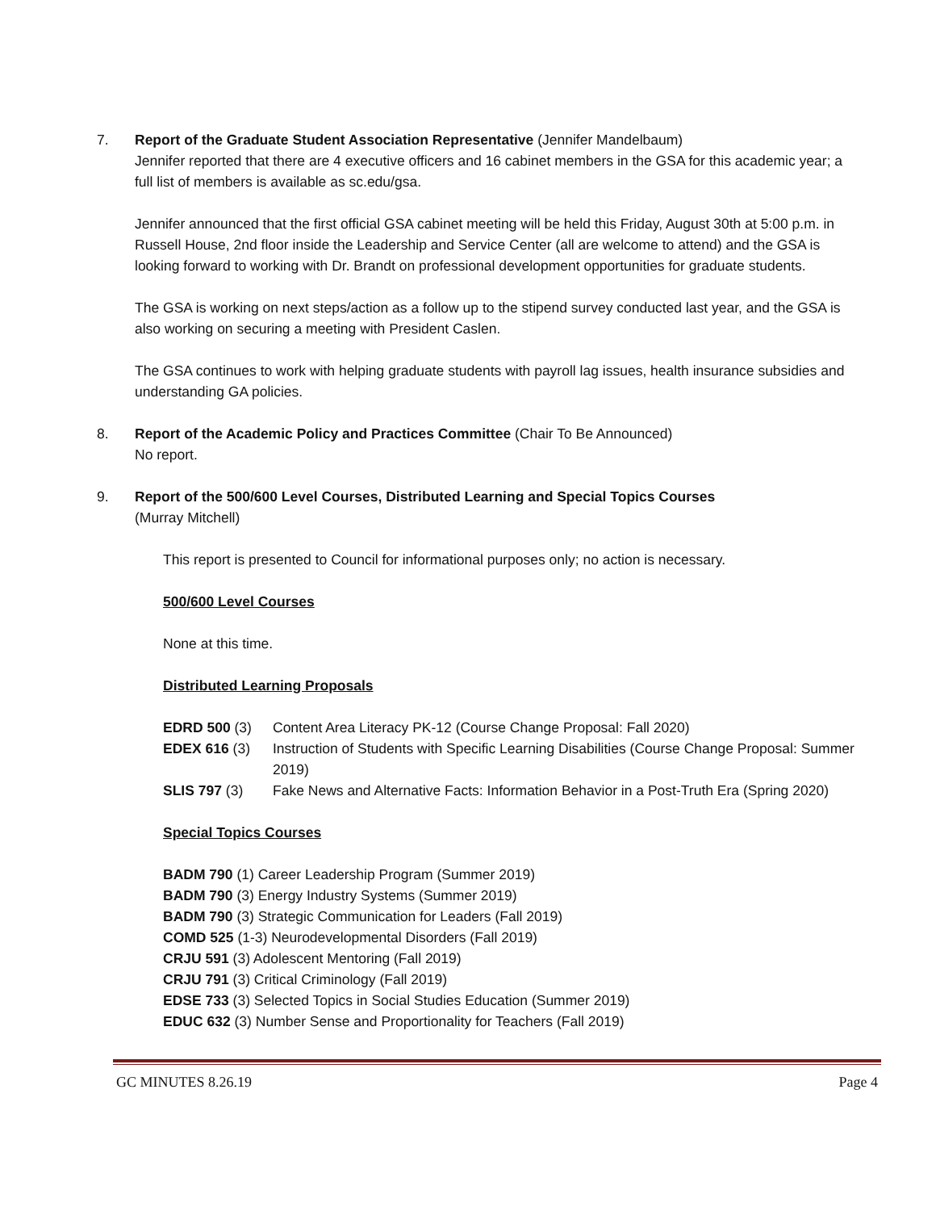7. Report of the Graduate Student Association Representative (Jennifer Mandelbaum)
Jennifer reported that there are 4 executive officers and 16 cabinet members in the GSA for this academic year; a full list of members is available as sc.edu/gsa.
Jennifer announced that the first official GSA cabinet meeting will be held this Friday, August 30th at 5:00 p.m. in Russell House, 2nd floor inside the Leadership and Service Center (all are welcome to attend) and the GSA is looking forward to working with Dr. Brandt on professional development opportunities for graduate students.
The GSA is working on next steps/action as a follow up to the stipend survey conducted last year, and the GSA is also working on securing a meeting with President Caslen.
The GSA continues to work with helping graduate students with payroll lag issues, health insurance subsidies and understanding GA policies.
8. Report of the Academic Policy and Practices Committee (Chair To Be Announced)
No report.
9. Report of the 500/600 Level Courses, Distributed Learning and Special Topics Courses
(Murray Mitchell)
This report is presented to Council for informational purposes only; no action is necessary.
500/600 Level Courses
None at this time.
Distributed Learning Proposals
| EDRD 500 (3) | Content Area Literacy PK-12 (Course Change Proposal: Fall 2020) |
| EDEX 616 (3) | Instruction of Students with Specific Learning Disabilities (Course Change Proposal: Summer 2019) |
| SLIS 797 (3) | Fake News and Alternative Facts: Information Behavior in a Post-Truth Era (Spring 2020) |
Special Topics Courses
BADM 790 (1) Career Leadership Program (Summer 2019)
BADM 790 (3) Energy Industry Systems (Summer 2019)
BADM 790 (3) Strategic Communication for Leaders (Fall 2019)
COMD 525 (1-3) Neurodevelopmental Disorders (Fall 2019)
CRJU 591 (3) Adolescent Mentoring (Fall 2019)
CRJU 791 (3) Critical Criminology (Fall 2019)
EDSE 733 (3) Selected Topics in Social Studies Education (Summer 2019)
EDUC 632 (3) Number Sense and Proportionality for Teachers (Fall 2019)
GC MINUTES 8.26.19 Page 4